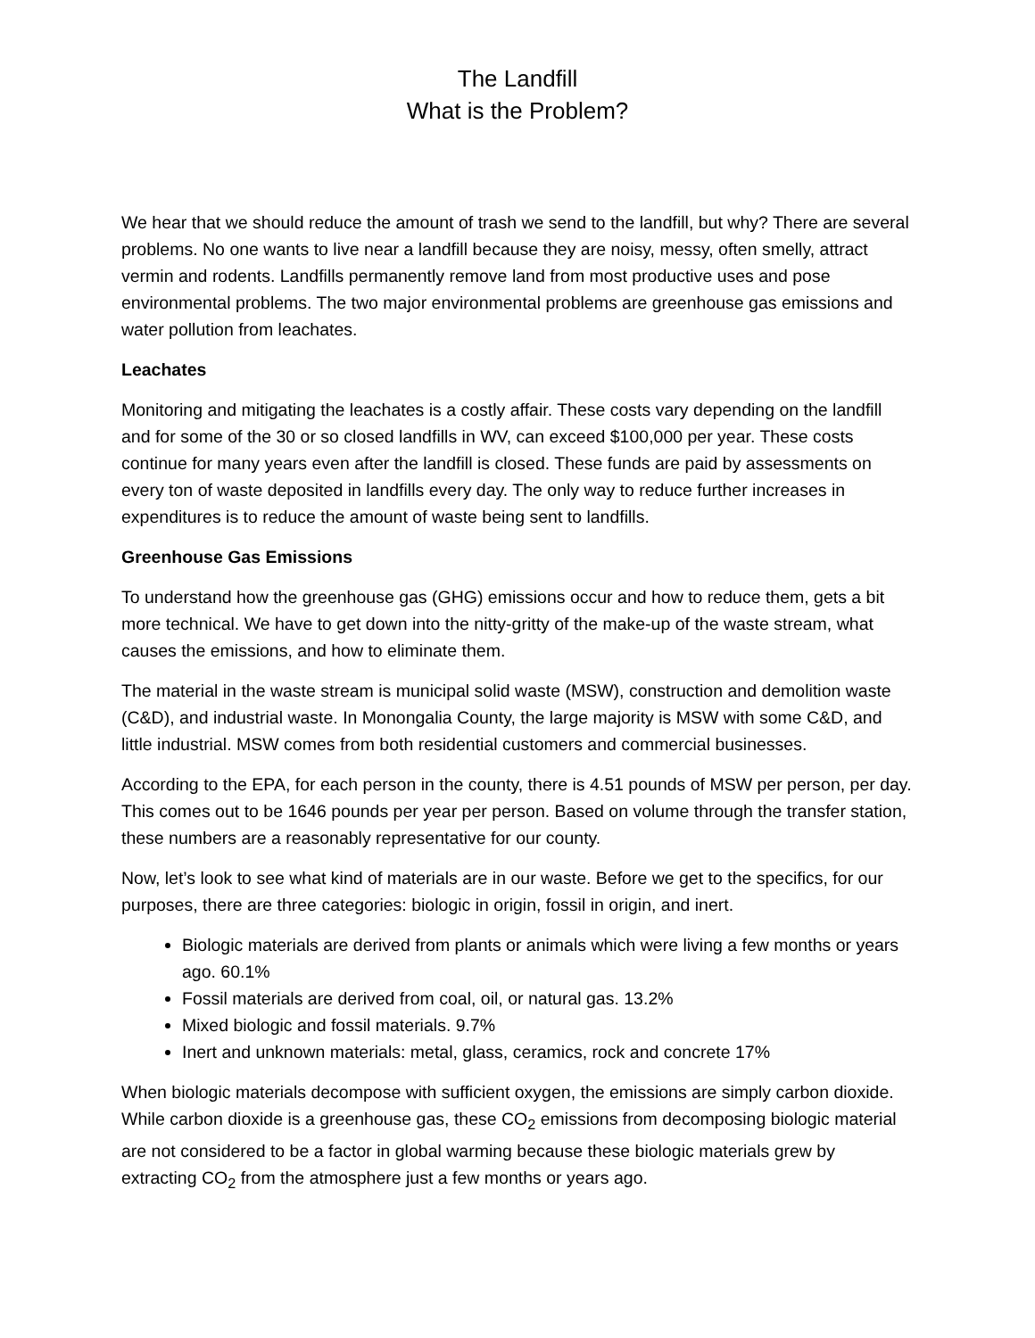The Landfill
What is the Problem?
We hear that we should reduce the amount of trash we send to the landfill, but why? There are several problems. No one wants to live near a landfill because they are noisy, messy, often smelly, attract vermin and rodents. Landfills permanently remove land from most productive uses and pose environmental problems. The two major environmental problems are greenhouse gas emissions and water pollution from leachates.
Leachates
Monitoring and mitigating the leachates is a costly affair. These costs vary depending on the landfill and for some of the 30 or so closed landfills in WV, can exceed $100,000 per year. These costs continue for many years even after the landfill is closed. These funds are paid by assessments on every ton of waste deposited in landfills every day. The only way to reduce further increases in expenditures is to reduce the amount of waste being sent to landfills.
Greenhouse Gas Emissions
To understand how the greenhouse gas (GHG) emissions occur and how to reduce them, gets a bit more technical. We have to get down into the nitty-gritty of the make-up of the waste stream, what causes the emissions, and how to eliminate them.
The material in the waste stream is municipal solid waste (MSW), construction and demolition waste (C&D), and industrial waste. In Monongalia County, the large majority is MSW with some C&D, and little industrial. MSW comes from both residential customers and commercial businesses.
According to the EPA, for each person in the county, there is 4.51 pounds of MSW per person, per day. This comes out to be 1646 pounds per year per person. Based on volume through the transfer station, these numbers are a reasonably representative for our county.
Now, let’s look to see what kind of materials are in our waste. Before we get to the specifics, for our purposes, there are three categories: biologic in origin, fossil in origin, and inert.
Biologic materials are derived from plants or animals which were living a few months or years ago. 60.1%
Fossil materials are derived from coal, oil, or natural gas. 13.2%
Mixed biologic and fossil materials. 9.7%
Inert and unknown materials: metal, glass, ceramics, rock and concrete 17%
When biologic materials decompose with sufficient oxygen, the emissions are simply carbon dioxide. While carbon dioxide is a greenhouse gas, these CO<sub>2</sub> emissions from decomposing biologic material are not considered to be a factor in global warming because these biologic materials grew by extracting CO<sub>2</sub> from the atmosphere just a few months or years ago.